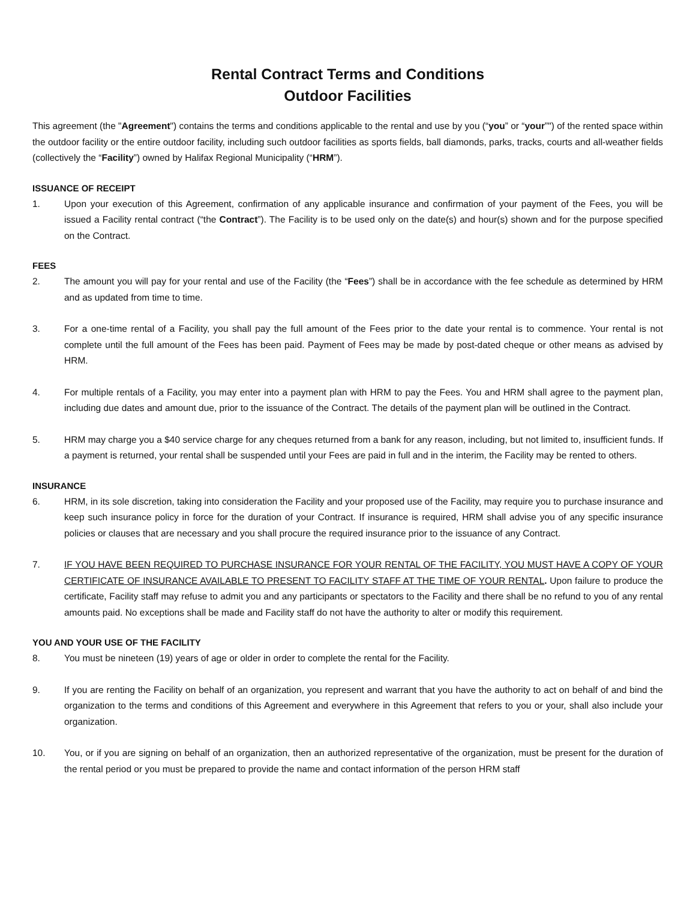Rental Contract Terms and Conditions
Outdoor Facilities
This agreement (the "Agreement") contains the terms and conditions applicable to the rental and use by you (“you” or “your”") of the rented space within the outdoor facility or the entire outdoor facility, including such outdoor facilities as sports fields, ball diamonds, parks, tracks, courts and all-weather fields (collectively the “Facility”) owned by Halifax Regional Municipality (“HRM”).
ISSUANCE OF RECEIPT
1. Upon your execution of this Agreement, confirmation of any applicable insurance and confirmation of your payment of the Fees, you will be issued a Facility rental contract (“the Contract”). The Facility is to be used only on the date(s) and hour(s) shown and for the purpose specified on the Contract.
FEES
2. The amount you will pay for your rental and use of the Facility (the “Fees”) shall be in accordance with the fee schedule as determined by HRM and as updated from time to time.
3. For a one-time rental of a Facility, you shall pay the full amount of the Fees prior to the date your rental is to commence. Your rental is not complete until the full amount of the Fees has been paid. Payment of Fees may be made by post-dated cheque or other means as advised by HRM.
4. For multiple rentals of a Facility, you may enter into a payment plan with HRM to pay the Fees. You and HRM shall agree to the payment plan, including due dates and amount due, prior to the issuance of the Contract. The details of the payment plan will be outlined in the Contract.
5. HRM may charge you a $40 service charge for any cheques returned from a bank for any reason, including, but not limited to, insufficient funds. If a payment is returned, your rental shall be suspended until your Fees are paid in full and in the interim, the Facility may be rented to others.
INSURANCE
6. HRM, in its sole discretion, taking into consideration the Facility and your proposed use of the Facility, may require you to purchase insurance and keep such insurance policy in force for the duration of your Contract. If insurance is required, HRM shall advise you of any specific insurance policies or clauses that are necessary and you shall procure the required insurance prior to the issuance of any Contract.
7. IF YOU HAVE BEEN REQUIRED TO PURCHASE INSURANCE FOR YOUR RENTAL OF THE FACILITY, YOU MUST HAVE A COPY OF YOUR CERTIFICATE OF INSURANCE AVAILABLE TO PRESENT TO FACILITY STAFF AT THE TIME OF YOUR RENTAL. Upon failure to produce the certificate, Facility staff may refuse to admit you and any participants or spectators to the Facility and there shall be no refund to you of any rental amounts paid. No exceptions shall be made and Facility staff do not have the authority to alter or modify this requirement.
YOU AND YOUR USE OF THE FACILITY
8. You must be nineteen (19) years of age or older in order to complete the rental for the Facility.
9. If you are renting the Facility on behalf of an organization, you represent and warrant that you have the authority to act on behalf of and bind the organization to the terms and conditions of this Agreement and everywhere in this Agreement that refers to you or your, shall also include your organization.
10. You, or if you are signing on behalf of an organization, then an authorized representative of the organization, must be present for the duration of the rental period or you must be prepared to provide the name and contact information of the person HRM staff